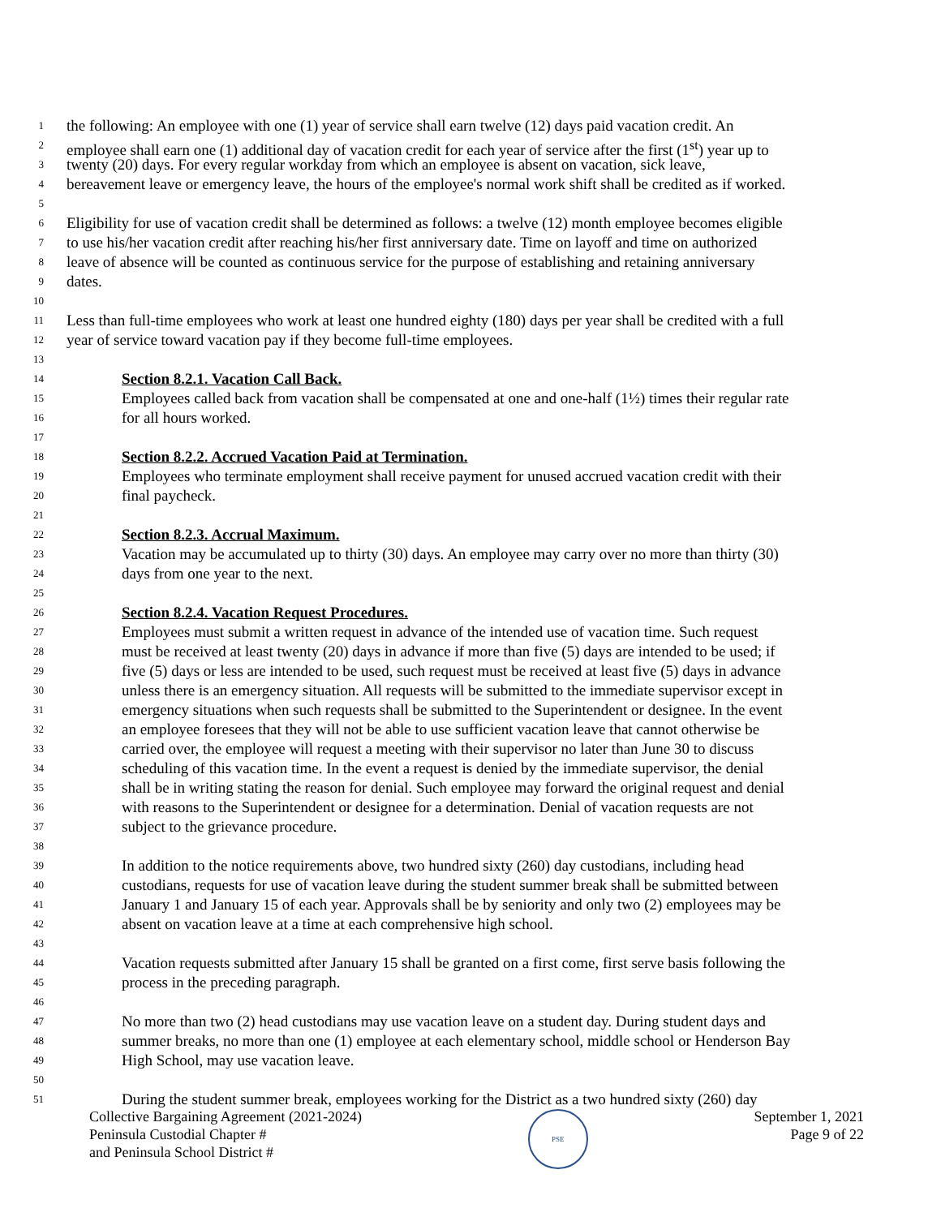1 the following: An employee with one (1) year of service shall earn twelve (12) days paid vacation credit. An
2 employee shall earn one (1) additional day of vacation credit for each year of service after the first (1<sup>st</sup>) year up to
3 twenty (20) days. For every regular workday from which an employee is absent on vacation, sick leave,
4 bereavement leave or emergency leave, the hours of the employee's normal work shift shall be credited as if worked.
5
6 Eligibility for use of vacation credit shall be determined as follows: a twelve (12) month employee becomes eligible
7 to use his/her vacation credit after reaching his/her first anniversary date. Time on layoff and time on authorized
8 leave of absence will be counted as continuous service for the purpose of establishing and retaining anniversary
9 dates.
10
11 Less than full-time employees who work at least one hundred eighty (180) days per year shall be credited with a full
12 year of service toward vacation pay if they become full-time employees.
13
14 Section 8.2.1. Vacation Call Back.
15 Employees called back from vacation shall be compensated at one and one-half (1½) times their regular rate
16 for all hours worked.
17
18 Section 8.2.2. Accrued Vacation Paid at Termination.
19 Employees who terminate employment shall receive payment for unused accrued vacation credit with their
20 final paycheck.
21
22 Section 8.2.3. Accrual Maximum.
23 Vacation may be accumulated up to thirty (30) days. An employee may carry over no more than thirty (30)
24 days from one year to the next.
25
26 Section 8.2.4. Vacation Request Procedures.
27 Employees must submit a written request in advance of the intended use of vacation time. Such request
28 must be received at least twenty (20) days in advance if more than five (5) days are intended to be used; if
29 five (5) days or less are intended to be used, such request must be received at least five (5) days in advance
30 unless there is an emergency situation. All requests will be submitted to the immediate supervisor except in
31 emergency situations when such requests shall be submitted to the Superintendent or designee. In the event
32 an employee foresees that they will not be able to use sufficient vacation leave that cannot otherwise be
33 carried over, the employee will request a meeting with their supervisor no later than June 30 to discuss
34 scheduling of this vacation time. In the event a request is denied by the immediate supervisor, the denial
35 shall be in writing stating the reason for denial. Such employee may forward the original request and denial
36 with reasons to the Superintendent or designee for a determination. Denial of vacation requests are not
37 subject to the grievance procedure.
38
39 In addition to the notice requirements above, two hundred sixty (260) day custodians, including head
40 custodians, requests for use of vacation leave during the student summer break shall be submitted between
41 January 1 and January 15 of each year. Approvals shall be by seniority and only two (2) employees may be
42 absent on vacation leave at a time at each comprehensive high school.
43
44 Vacation requests submitted after January 15 shall be granted on a first come, first serve basis following the
45 process in the preceding paragraph.
46
47 No more than two (2) head custodians may use vacation leave on a student day. During student days and
48 summer breaks, no more than one (1) employee at each elementary school, middle school or Henderson Bay
49 High School, may use vacation leave.
50
51 During the student summer break, employees working for the District as a two hundred sixty (260) day
Collective Bargaining Agreement (2021-2024)
Peninsula Custodial Chapter #
and Peninsula School District #
PSE
September 1, 2021
Page 9 of 22